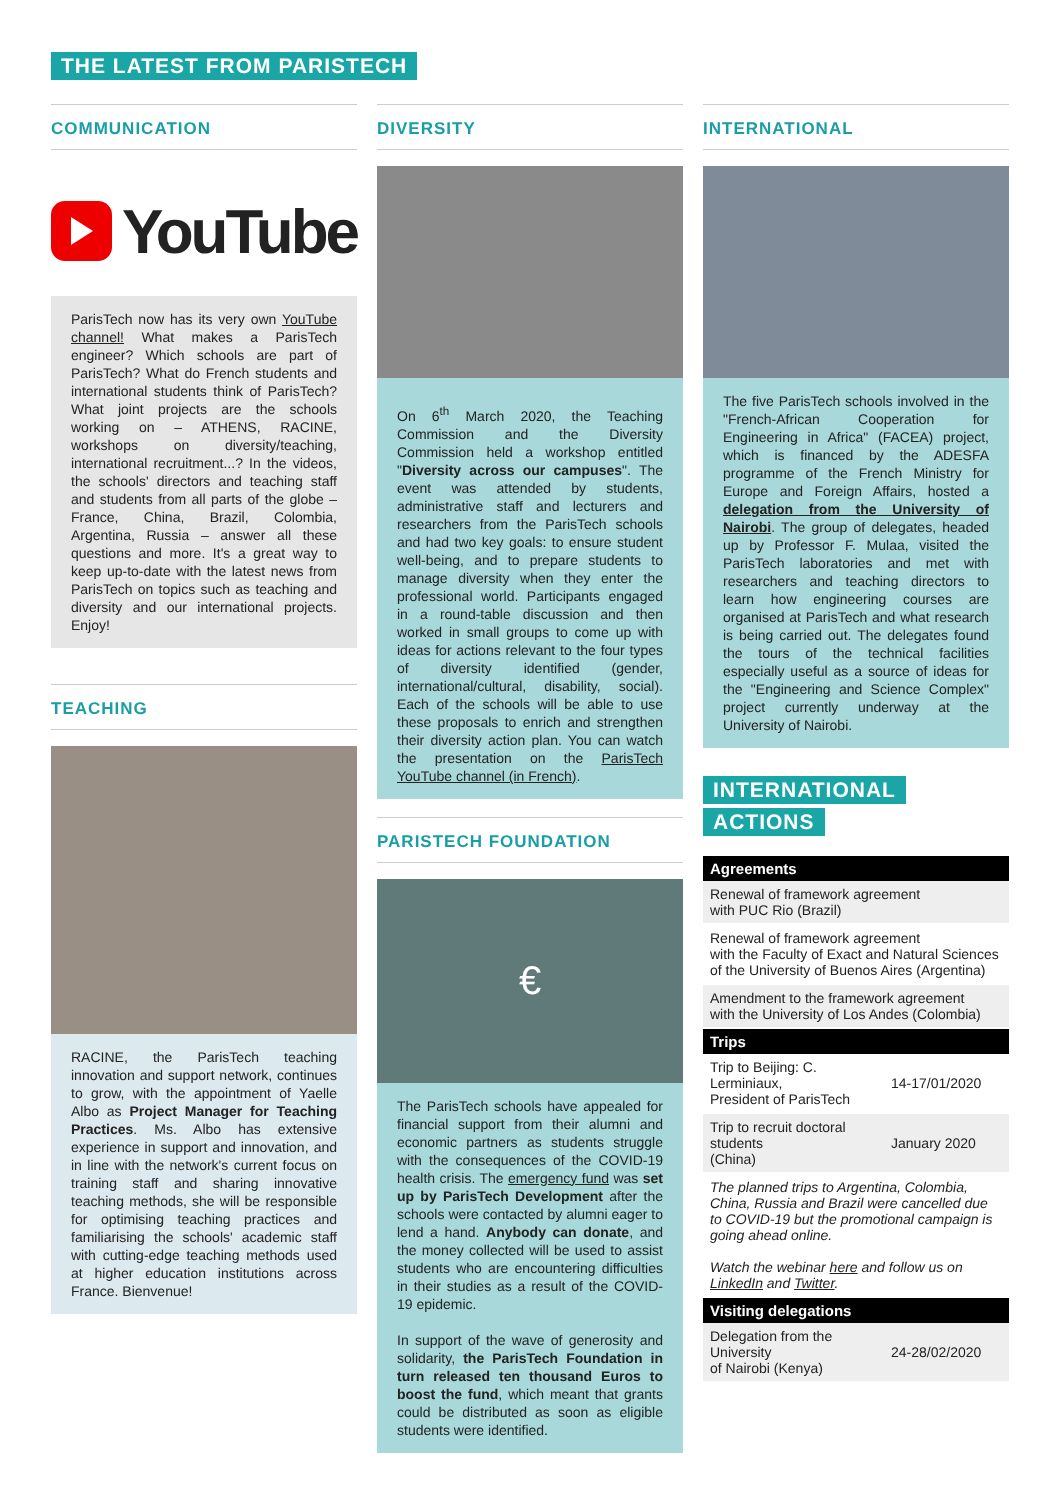THE LATEST FROM PARISTECH
COMMUNICATION
YouTube
ParisTech now has its very own YouTube channel! What makes a ParisTech engineer? Which schools are part of ParisTech? What do French students and international students think of ParisTech? What joint projects are the schools working on – ATHENS, RACINE, workshops on diversity/teaching, international recruitment...? In the videos, the schools' directors and teaching staff and students from all parts of the globe – France, China, Brazil, Colombia, Argentina, Russia – answer all these questions and more. It's a great way to keep up-to-date with the latest news from ParisTech on topics such as teaching and diversity and our international projects. Enjoy!
TEACHING
RACINE, the ParisTech teaching innovation and support network, continues to grow, with the appointment of Yaelle Albo as Project Manager for Teaching Practices. Ms. Albo has extensive experience in support and innovation, and in line with the network's current focus on training staff and sharing innovative teaching methods, she will be responsible for optimising teaching practices and familiarising the schools' academic staff with cutting-edge teaching methods used at higher education institutions across France. Bienvenue!
DIVERSITY
On 6<sup>th</sup> March 2020, the Teaching Commission and the Diversity Commission held a workshop entitled "Diversity across our campuses". The event was attended by students, administrative staff and lecturers and researchers from the ParisTech schools and had two key goals: to ensure student well-being, and to prepare students to manage diversity when they enter the professional world. Participants engaged in a round-table discussion and then worked in small groups to come up with ideas for actions relevant to the four types of diversity identified (gender, international/cultural, disability, social). Each of the schools will be able to use these proposals to enrich and strengthen their diversity action plan. You can watch the presentation on the ParisTech YouTube channel (in French).
PARISTECH FOUNDATION
€
The ParisTech schools have appealed for financial support from their alumni and economic partners as students struggle with the consequences of the COVID-19 health crisis. The emergency fund was set up by ParisTech Development after the schools were contacted by alumni eager to lend a hand. Anybody can donate, and the money collected will be used to assist students who are encountering difficulties in their studies as a result of the COVID-19 epidemic.
In support of the wave of generosity and solidarity, the ParisTech Foundation in turn released ten thousand Euros to boost the fund, which meant that grants could be distributed as soon as eligible students were identified.
INTERNATIONAL
The five ParisTech schools involved in the "French-African Cooperation for Engineering in Africa" (FACEA) project, which is financed by the ADESFA programme of the French Ministry for Europe and Foreign Affairs, hosted a delegation from the University of Nairobi. The group of delegates, headed up by Professor F. Mulaa, visited the ParisTech laboratories and met with researchers and teaching directors to learn how engineering courses are organised at ParisTech and what research is being carried out. The delegates found the tours of the technical facilities especially useful as a source of ideas for the "Engineering and Science Complex" project currently underway at the University of Nairobi.
INTERNATIONAL
ACTIONS
| Agreements | |
| --- | --- |
| Renewal of framework agreement with PUC Rio (Brazil) | |
| Renewal of framework agreement with the Faculty of Exact and Natural Sciences of the University of Buenos Aires (Argentina) | |
| Amendment to the framework agreement with the University of Los Andes (Colombia) | |
| Trips | |
| Trip to Beijing: C. Lerminiaux, President of ParisTech | 14-17/01/2020 |
| Trip to recruit doctoral students (China) | January 2020 |
| The planned trips to Argentina, Colombia, China, Russia and Brazil were cancelled due to COVID-19 but the promotional campaign is going ahead online. Watch the webinar here and follow us on LinkedIn and Twitter . | |
| Visiting delegations | |
| Delegation from the University of Nairobi (Kenya) | 24-28/02/2020 |